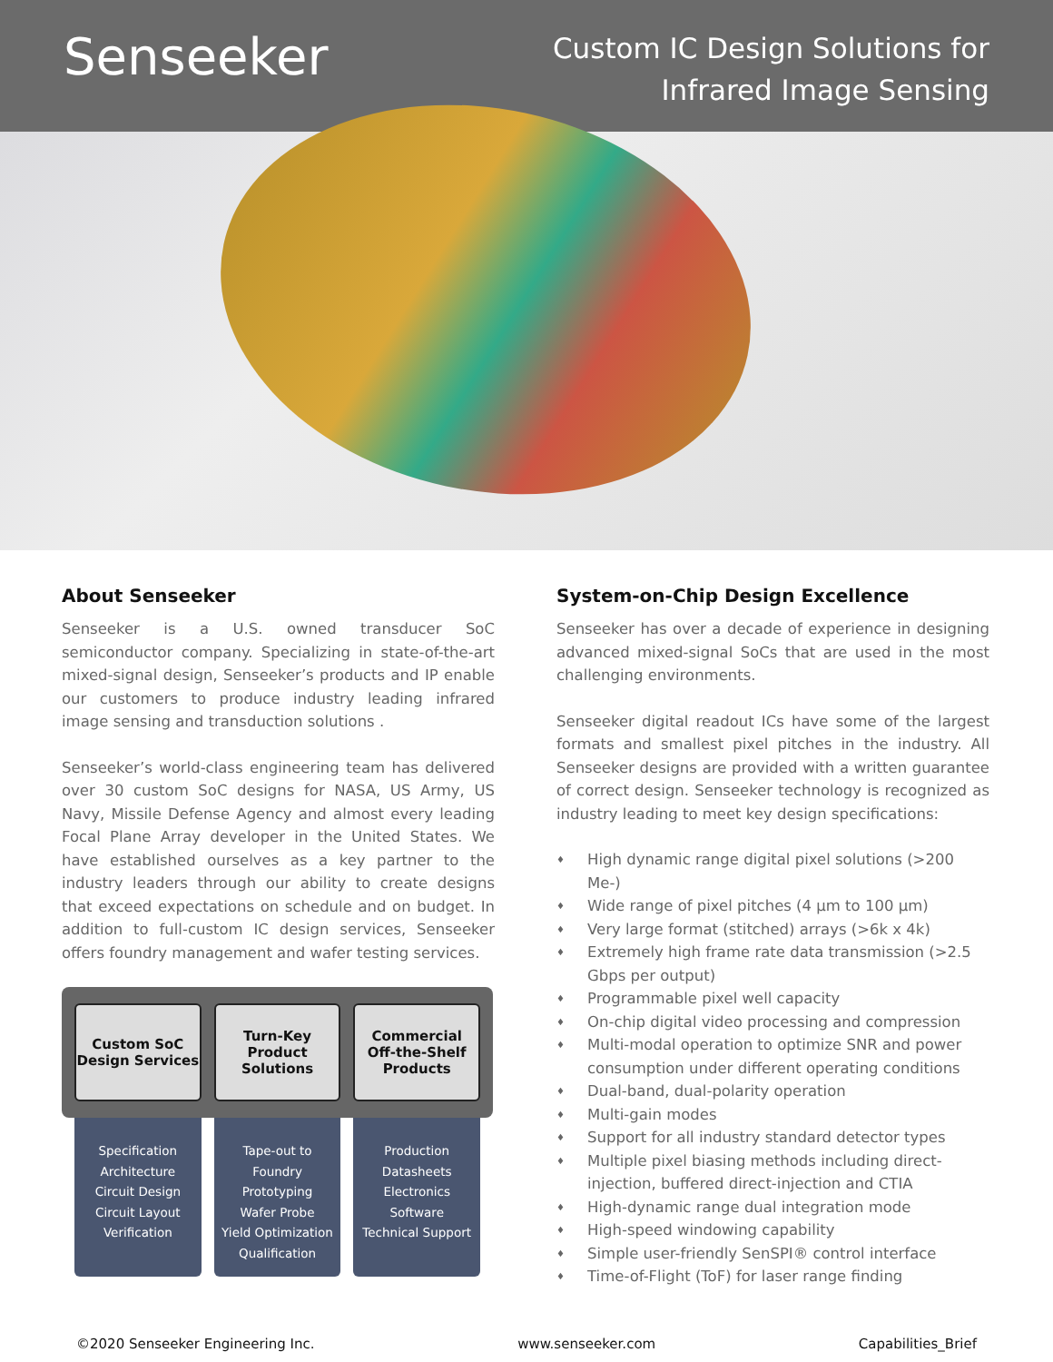Senseeker
Custom IC Design Solutions for
Infrared Image Sensing
About Senseeker
Senseeker is a U.S. owned transducer SoC semiconductor company. Specializing in state-of-the-art mixed-signal design, Senseeker’s products and IP enable our customers to produce industry leading infrared image sensing and transduction solutions .
Senseeker’s world-class engineering team has delivered over 30 custom SoC designs for NASA, US Army, US Navy, Missile Defense Agency and almost every leading Focal Plane Array developer in the United States. We have established ourselves as a key partner to the industry leaders through our ability to create designs that exceed expectations on schedule and on budget. In addition to full-custom IC design services, Senseeker offers foundry management and wafer testing services.
Custom SoC
Design Services
Turn-Key Product
Solutions
Commercial
Off-the-Shelf
Products
Specification
Architecture
Circuit Design
Circuit Layout
Verification
Tape-out to
Foundry
Prototyping
Wafer Probe
Yield Optimization
Qualification
Production
Datasheets
Electronics
Software
Technical Support
System-on-Chip Design Excellence
Senseeker has over a decade of experience in designing advanced mixed-signal SoCs that are used in the most challenging environments.
Senseeker digital readout ICs have some of the largest formats and smallest pixel pitches in the industry. All Senseeker designs are provided with a written guarantee of correct design. Senseeker technology is recognized as industry leading to meet key design specifications:
♦ High dynamic range digital pixel solutions (>200 Me-)
♦ Wide range of pixel pitches (4 µm to 100 µm)
♦ Very large format (stitched) arrays (>6k x 4k)
♦ Extremely high frame rate data transmission (>2.5 Gbps per output)
♦ Programmable pixel well capacity
♦ On-chip digital video processing and compression
♦ Multi-modal operation to optimize SNR and power consumption under different operating conditions
♦ Dual-band, dual-polarity operation
♦ Multi-gain modes
♦ Support for all industry standard detector types
♦ Multiple pixel biasing methods including direct-injection, buffered direct-injection and CTIA
♦ High-dynamic range dual integration mode
♦ High-speed windowing capability
♦ Simple user-friendly SenSPI® control interface
♦ Time-of-Flight (ToF) for laser range finding
©2020 Senseeker Engineering Inc. www.senseeker.com Capabilities_Brief